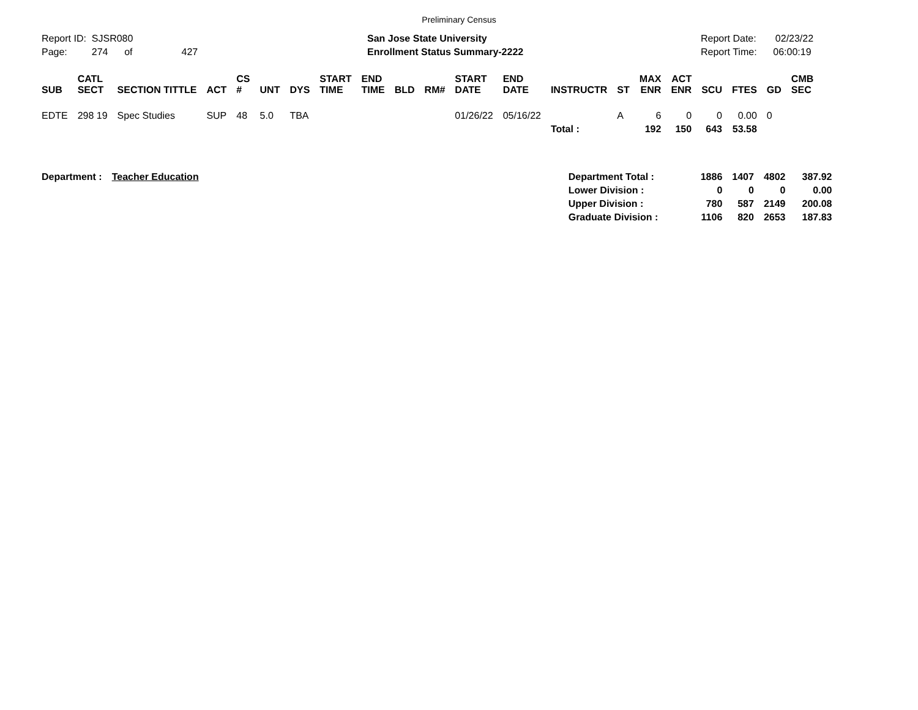Preliminary Census
Report ID: SJSR080
Page: 274 of 427
San Jose State University
Enrollment Status Summary-2222
Report Date: 02/23/22
Report Time: 06:00:19
| SUB | CATL SECT | SECTION TITTLE | ACT | CS # | UNT | DYS | START TIME | END TIME | BLD | RM# | START DATE | END DATE | INSTRUCTR | ST | MAX ENR | ACT ENR | SCU | FTES | GD | CMB SEC |
| --- | --- | --- | --- | --- | --- | --- | --- | --- | --- | --- | --- | --- | --- | --- | --- | --- | --- | --- | --- | --- |
| EDTE | 298 19 | Spec Studies | SUP | 48 | 5.0 | TBA | | | | | 01/26/22 | 05/16/22 | | A | 6 | 0 | 0 | 0.00 | 0 | |
| | | | | | | | | | | | | | Total : | | 192 | 150 | 643 | 53.58 | | |
| Department : | Teacher Education | Department Total : | 1886 | 1407 | 4802 | 387.92 |
| | | Lower Division : | 0 | 0 | 0 | 0.00 |
| | | Upper Division : | 780 | 587 | 2149 | 200.08 |
| | | Graduate Division : | 1106 | 820 | 2653 | 187.83 |